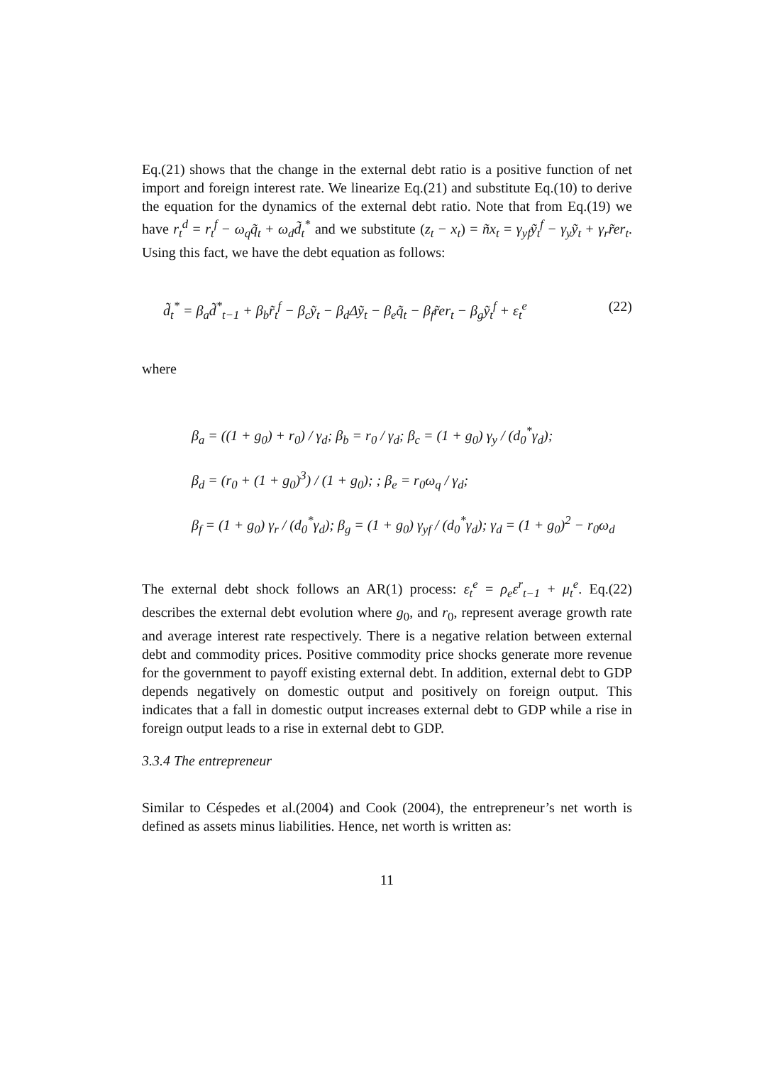Eq.(21) shows that the change in the external debt ratio is a positive function of net import and foreign interest rate. We linearize Eq.(21) and substitute Eq.(10) to derive the equation for the dynamics of the external debt ratio. Note that from Eq.(19) we have r<sub>t</sub><sup>d</sup> = r<sub>t</sub><sup>f</sup> − ω<sub>q</sub>q̃<sub>t</sub> + ω<sub>d</sub>d̃<sub>t</sub><sup>*</sup> and we substitute (z<sub>t</sub> − x<sub>t</sub>) = ñx<sub>t</sub> = γ<sub>yf</sub>ỹ<sub>t</sub><sup>f</sup> − γ<sub>y</sub>ỹ<sub>t</sub> + γ<sub>r</sub>r̃er<sub>t</sub>. Using this fact, we have the debt equation as follows:
d̃<sub>t</sub><sup>*</sup> = β<sub>a</sub>d̃<sup>*</sup><sub>t−1</sub> + β<sub>b</sub>r̃<sub>t</sub><sup>f</sup> − β<sub>c</sub>ỹ<sub>t</sub> − β<sub>d</sub>Δỹ<sub>t</sub> − β<sub>e</sub>q̃<sub>t</sub> − β<sub>f</sub>r̃er<sub>t</sub> − β<sub>g</sub>ỹ<sub>t</sub><sup>f</sup> + ε<sub>t</sub><sup>e</sup> (22)
where
β<sub>a</sub> = ((1 + g<sub>0</sub>) + r<sub>0</sub>) / γ<sub>d</sub>; β<sub>b</sub> = r<sub>0</sub> / γ<sub>d</sub>; β<sub>c</sub> = (1 + g<sub>0</sub>) γ<sub>y</sub> / (d<sub>0</sub><sup>*</sup>γ<sub>d</sub>);
β<sub>d</sub> = (r<sub>0</sub> + (1 + g<sub>0</sub>)<sup>3</sup>) / (1 + g<sub>0</sub>); ; β<sub>e</sub> = r<sub>0</sub>ω<sub>q</sub> / γ<sub>d</sub>;
β<sub>f</sub> = (1 + g<sub>0</sub>) γ<sub>r</sub> / (d<sub>0</sub><sup>*</sup>γ<sub>d</sub>); β<sub>g</sub> = (1 + g<sub>0</sub>) γ<sub>yf</sub> / (d<sub>0</sub><sup>*</sup>γ<sub>d</sub>); γ<sub>d</sub> = (1 + g<sub>0</sub>)<sup>2</sup> − r<sub>0</sub>ω<sub>d</sub>
The external debt shock follows an AR(1) process: ε<sub>t</sub><sup>e</sup> = ρ<sub>e</sub>ε<sup>r</sup><sub>t−1</sub> + μ<sub>t</sub><sup>e</sup>. Eq.(22) describes the external debt evolution where g<sub>0</sub>, and r<sub>0</sub>, represent average growth rate and average interest rate respectively. There is a negative relation between external debt and commodity prices. Positive commodity price shocks generate more revenue for the government to payoff existing external debt. In addition, external debt to GDP depends negatively on domestic output and positively on foreign output. This indicates that a fall in domestic output increases external debt to GDP while a rise in foreign output leads to a rise in external debt to GDP.
3.3.4 The entrepreneur
Similar to Céspedes et al.(2004) and Cook (2004), the entrepreneur’s net worth is defined as assets minus liabilities. Hence, net worth is written as:
11